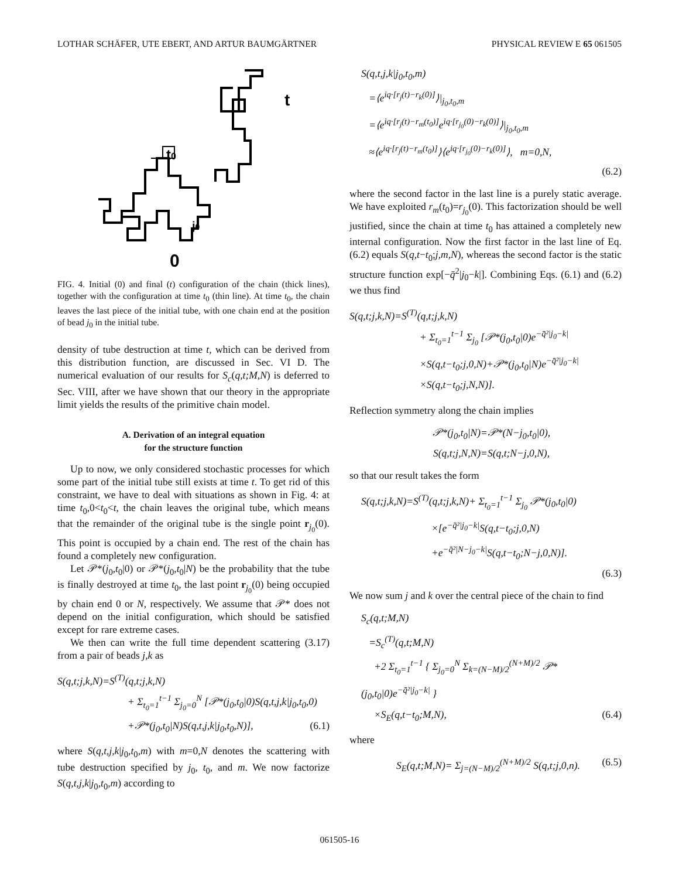LOTHAR SCHÄFER, UTE EBERT, AND ARTUR BAUMGÄRTNER PHYSICAL REVIEW E 65 061505
t
t0
j0
0
FIG. 4. Initial (0) and final (t) configuration of the chain (thick lines), together with the configuration at time t<sub>0</sub> (thin line). At time t<sub>0</sub>, the chain leaves the last piece of the initial tube, with one chain end at the position of bead j<sub>0</sub> in the initial tube.
density of tube destruction at time t, which can be derived from this distribution function, are discussed in Sec. VI D. The numerical evaluation of our results for S<sub>c</sub>(q,t;M,N) is deferred to Sec. VIII, after we have shown that our theory in the appropriate limit yields the results of the primitive chain model.
A. Derivation of an integral equation
for the structure function
Up to now, we only considered stochastic processes for which some part of the initial tube still exists at time t. To get rid of this constraint, we have to deal with situations as shown in Fig. 4: at time t<sub>0</sub>,0<t<sub>0</sub><t, the chain leaves the original tube, which means that the remainder of the original tube is the single point r<sub>j<sub>0</sub></sub>(0). This point is occupied by a chain end. The rest of the chain has found a completely new configuration.
Let 𝒫*(j<sub>0</sub>,t<sub>0</sub>|0) or 𝒫*(j<sub>0</sub>,t<sub>0</sub>|N) be the probability that the tube is finally destroyed at time t<sub>0</sub>, the last point r<sub>j<sub>0</sub></sub>(0) being occupied by chain end 0 or N, respectively. We assume that 𝒫* does not depend on the initial configuration, which should be satisfied except for rare extreme cases.
We then can write the full time dependent scattering (3.17) from a pair of beads j,k as
S(q,t;j,k,N)=S<sup>(T)</sup>(q,t;j,k,N)
+ Σ<sub>t<sub>0</sub>=1</sub><sup>t−1</sup> Σ<sub>j<sub>0</sub>=0</sub><sup>N</sup> [𝒫*(j<sub>0</sub>,t<sub>0</sub>|0)S(q,t,j,k|j<sub>0</sub>,t<sub>0</sub>,0)
+𝒫*(j<sub>0</sub>,t<sub>0</sub>|N)S(q,t,j,k|j<sub>0</sub>,t<sub>0</sub>,N)], (6.1)
where S(q,t,j,k|j<sub>0</sub>,t<sub>0</sub>,m) with m=0,N denotes the scattering with tube destruction specified by j<sub>0</sub>, t<sub>0</sub>, and m. We now factorize S(q,t,j,k|j<sub>0</sub>,t<sub>0</sub>,m) according to
S(q,t,j,k|j<sub>0</sub>,t<sub>0</sub>,m)
=⟨e<sup>iq·[r<sub>j</sub>(t)−r<sub>k</sub>(0)]</sup>⟩|<sub>j<sub>0</sub>,t<sub>0</sub>,m</sub>
=⟨e<sup>iq·[r<sub>j</sub>(t)−r<sub>m</sub>(t<sub>0</sub>)]</sup>e<sup>iq·[r<sub>j<sub>0</sub></sub>(0)−r<sub>k</sub>(0)]</sup>⟩|<sub>j<sub>0</sub>,t<sub>0</sub>,m</sub>
≈⟨e<sup>iq·[r<sub>j</sub>(t)−r<sub>m</sub>(t<sub>0</sub>)]</sup>⟩⟨e<sup>iq·[r<sub>j<sub>0</sub></sub>(0)−r<sub>k</sub>(0)]</sup>⟩, m=0,N,
(6.2)
where the second factor in the last line is a purely static average. We have exploited r<sub>m</sub>(t<sub>0</sub>)=r<sub>j<sub>0</sub></sub>(0). This factorization should be well justified, since the chain at time t<sub>0</sub> has attained a completely new internal configuration. Now the first factor in the last line of Eq. (6.2) equals S(q,t−t<sub>0</sub>;j,m,N), whereas the second factor is the static structure function exp[−q̄<sup>2</sup>|j<sub>0</sub>−k|]. Combining Eqs. (6.1) and (6.2) we thus find
S(q,t;j,k,N)=S<sup>(T)</sup>(q,t;j,k,N)
+ Σ<sub>t<sub>0</sub>=1</sub><sup>t−1</sup> Σ<sub>j<sub>0</sub></sub> [𝒫*(j<sub>0</sub>,t<sub>0</sub>|0)e<sup>−q̄²|j<sub>0</sub>−k|</sup>
×S(q,t−t<sub>0</sub>;j,0,N)+𝒫*(j<sub>0</sub>,t<sub>0</sub>|N)e<sup>−q̄²|j<sub>0</sub>−k|</sup>
×S(q,t−t<sub>0</sub>;j,N,N)].
Reflection symmetry along the chain implies
𝒫*(j<sub>0</sub>,t<sub>0</sub>|N)=𝒫*(N−j<sub>0</sub>,t<sub>0</sub>|0),
S(q,t;j,N,N)=S(q,t;N−j,0,N),
so that our result takes the form
S(q,t;j,k,N)=S<sup>(T)</sup>(q,t;j,k,N)+ Σ<sub>t<sub>0</sub>=1</sub><sup>t−1</sup> Σ<sub>j<sub>0</sub></sub> 𝒫*(j<sub>0</sub>,t<sub>0</sub>|0)
×[e<sup>−q̄²|j<sub>0</sub>−k|</sup>S(q,t−t<sub>0</sub>;j,0,N)
+e<sup>−q̄²|N−j<sub>0</sub>−k|</sup>S(q,t−t<sub>0</sub>;N−j,0,N)].
(6.3)
We now sum j and k over the central piece of the chain to find
S<sub>c</sub>(q,t;M,N)
=S<sub>c</sub><sup>(T)</sup>(q,t;M,N)
+2 Σ<sub>t<sub>0</sub>=1</sub><sup>t−1</sup> { Σ<sub>j<sub>0</sub>=0</sub><sup>N</sup> Σ<sub>k=(N−M)/2</sub><sup>(N+M)/2</sup> 𝒫*(j<sub>0</sub>,t<sub>0</sub>|0)e<sup>−q̄²|j<sub>0</sub>−k|</sup> }
×S<sub>E</sub>(q,t−t<sub>0</sub>;M,N), (6.4)
where
S<sub>E</sub>(q,t;M,N)= Σ<sub>j=(N−M)/2</sub><sup>(N+M)/2</sup> S(q,t;j,0,n). (6.5)
061505-16